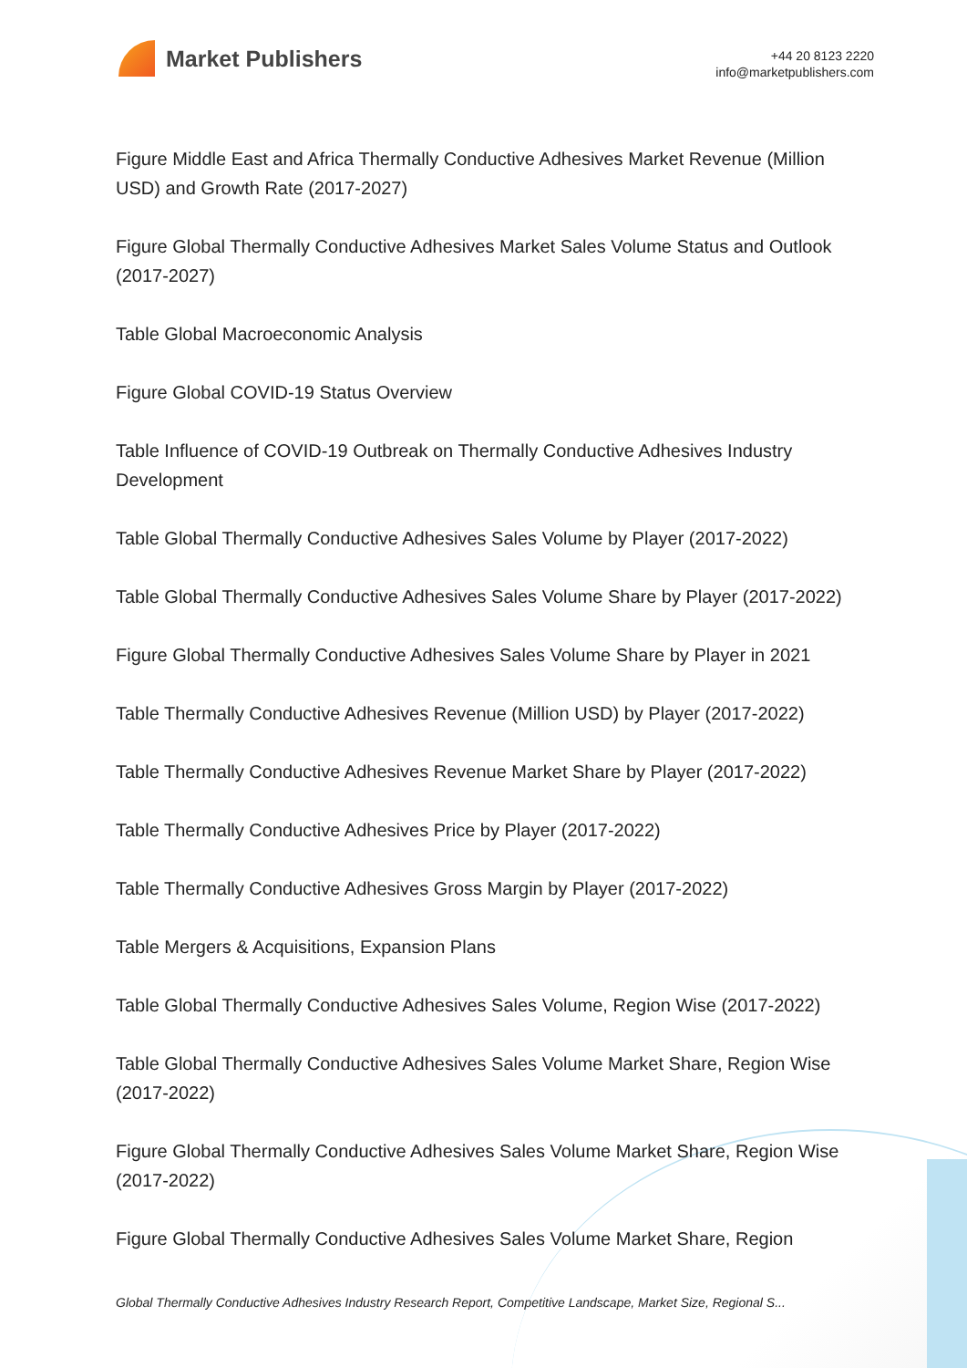Market Publishers
+44 20 8123 2220
info@marketpublishers.com
Figure Middle East and Africa Thermally Conductive Adhesives Market Revenue (Million USD) and Growth Rate (2017-2027)
Figure Global Thermally Conductive Adhesives Market Sales Volume Status and Outlook (2017-2027)
Table Global Macroeconomic Analysis
Figure Global COVID-19 Status Overview
Table Influence of COVID-19 Outbreak on Thermally Conductive Adhesives Industry Development
Table Global Thermally Conductive Adhesives Sales Volume by Player (2017-2022)
Table Global Thermally Conductive Adhesives Sales Volume Share by Player (2017-2022)
Figure Global Thermally Conductive Adhesives Sales Volume Share by Player in 2021
Table Thermally Conductive Adhesives Revenue (Million USD) by Player (2017-2022)
Table Thermally Conductive Adhesives Revenue Market Share by Player (2017-2022)
Table Thermally Conductive Adhesives Price by Player (2017-2022)
Table Thermally Conductive Adhesives Gross Margin by Player (2017-2022)
Table Mergers & Acquisitions, Expansion Plans
Table Global Thermally Conductive Adhesives Sales Volume, Region Wise (2017-2022)
Table Global Thermally Conductive Adhesives Sales Volume Market Share, Region Wise (2017-2022)
Figure Global Thermally Conductive Adhesives Sales Volume Market Share, Region Wise (2017-2022)
Figure Global Thermally Conductive Adhesives Sales Volume Market Share, Region
Global Thermally Conductive Adhesives Industry Research Report, Competitive Landscape, Market Size, Regional S...